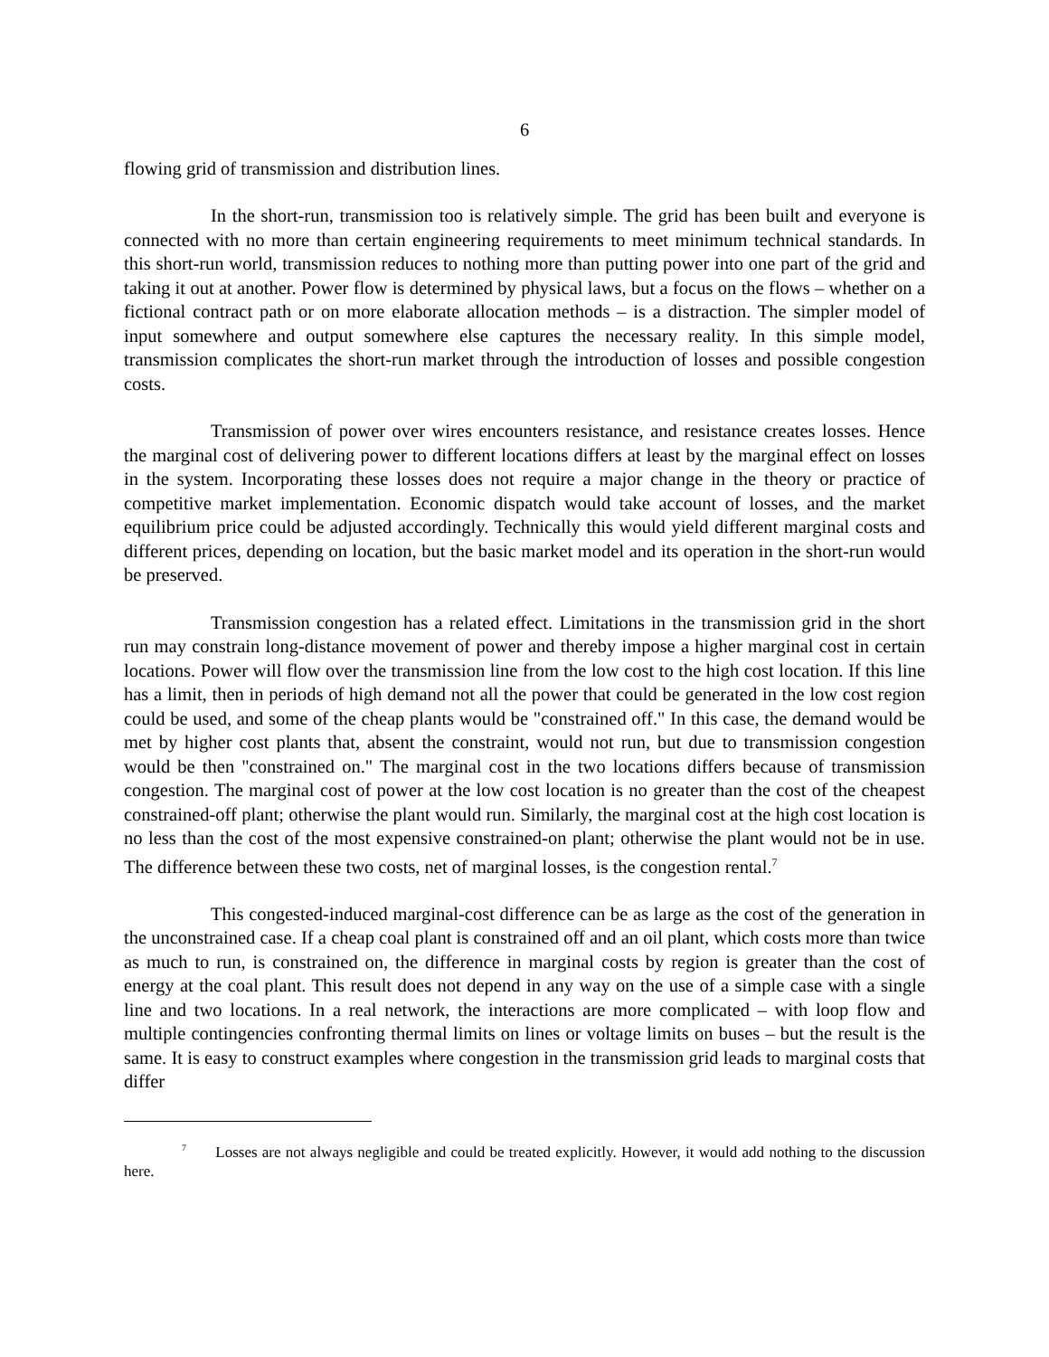6
flowing grid of transmission and distribution lines.
In the short-run, transmission too is relatively simple. The grid has been built and everyone is connected with no more than certain engineering requirements to meet minimum technical standards. In this short-run world, transmission reduces to nothing more than putting power into one part of the grid and taking it out at another. Power flow is determined by physical laws, but a focus on the flows – whether on a fictional contract path or on more elaborate allocation methods – is a distraction. The simpler model of input somewhere and output somewhere else captures the necessary reality. In this simple model, transmission complicates the short-run market through the introduction of losses and possible congestion costs.
Transmission of power over wires encounters resistance, and resistance creates losses. Hence the marginal cost of delivering power to different locations differs at least by the marginal effect on losses in the system. Incorporating these losses does not require a major change in the theory or practice of competitive market implementation. Economic dispatch would take account of losses, and the market equilibrium price could be adjusted accordingly. Technically this would yield different marginal costs and different prices, depending on location, but the basic market model and its operation in the short-run would be preserved.
Transmission congestion has a related effect. Limitations in the transmission grid in the short run may constrain long-distance movement of power and thereby impose a higher marginal cost in certain locations. Power will flow over the transmission line from the low cost to the high cost location. If this line has a limit, then in periods of high demand not all the power that could be generated in the low cost region could be used, and some of the cheap plants would be "constrained off." In this case, the demand would be met by higher cost plants that, absent the constraint, would not run, but due to transmission congestion would be then "constrained on." The marginal cost in the two locations differs because of transmission congestion. The marginal cost of power at the low cost location is no greater than the cost of the cheapest constrained-off plant; otherwise the plant would run. Similarly, the marginal cost at the high cost location is no less than the cost of the most expensive constrained-on plant; otherwise the plant would not be in use. The difference between these two costs, net of marginal losses, is the congestion rental.<sup>7</sup>
This congested-induced marginal-cost difference can be as large as the cost of the generation in the unconstrained case. If a cheap coal plant is constrained off and an oil plant, which costs more than twice as much to run, is constrained on, the difference in marginal costs by region is greater than the cost of energy at the coal plant. This result does not depend in any way on the use of a simple case with a single line and two locations. In a real network, the interactions are more complicated – with loop flow and multiple contingencies confronting thermal limits on lines or voltage limits on buses – but the result is the same. It is easy to construct examples where congestion in the transmission grid leads to marginal costs that differ
<sup>7</sup> Losses are not always negligible and could be treated explicitly. However, it would add nothing to the discussion here.